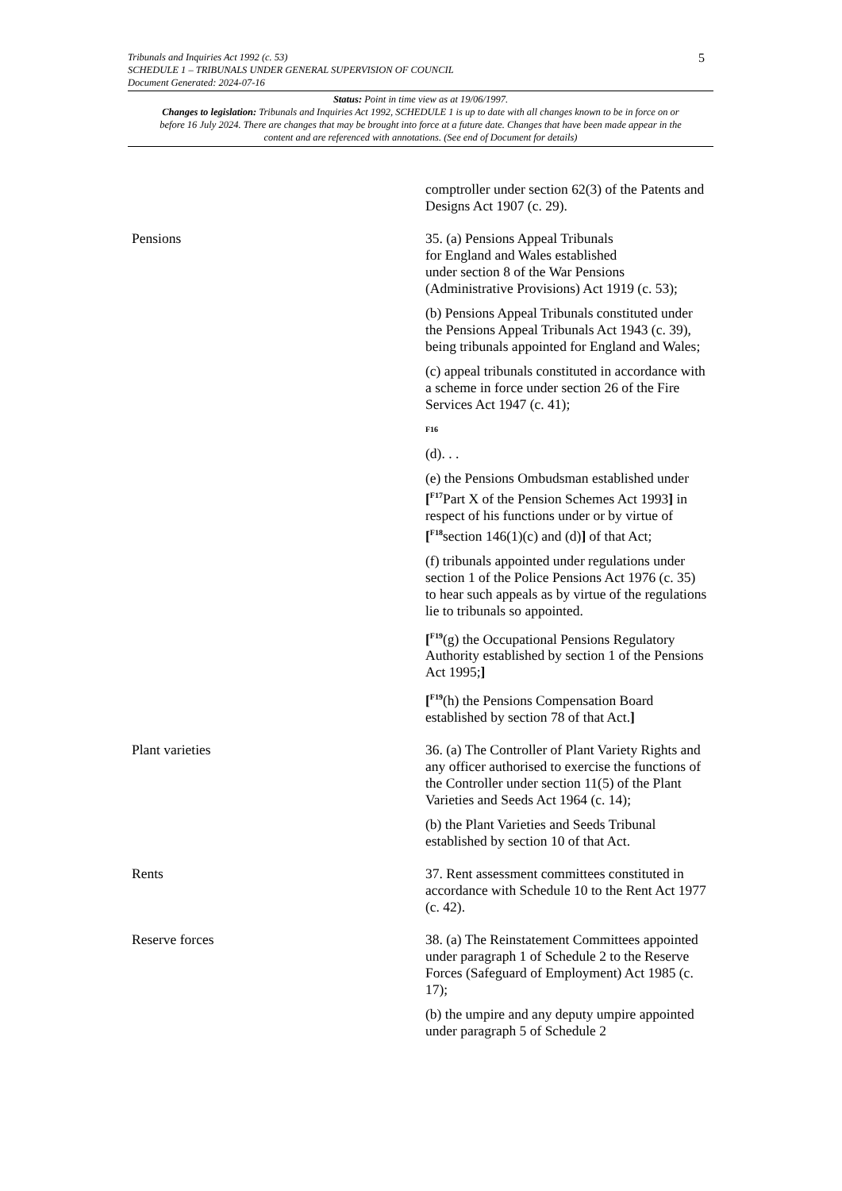5
Tribunals and Inquiries Act 1992 (c. 53)
SCHEDULE 1 – TRIBUNALS UNDER GENERAL SUPERVISION OF COUNCIL
Document Generated: 2024-07-16
Status: Point in time view as at 19/06/1997.
Changes to legislation: Tribunals and Inquiries Act 1992, SCHEDULE 1 is up to date with all changes known to be in force on or before 16 July 2024. There are changes that may be brought into force at a future date. Changes that have been made appear in the content and are referenced with annotations. (See end of Document for details)
| | comptroller under section 62(3) of the Patents and Designs Act 1907 (c. 29). |
| Pensions | 35. (a) Pensions Appeal Tribunals for England and Wales established under section 8 of the War Pensions (Administrative Provisions) Act 1919 (c. 53); (b) Pensions Appeal Tribunals constituted under the Pensions Appeal Tribunals Act 1943 (c. 39), being tribunals appointed for England and Wales; (c) appeal tribunals constituted in accordance with a scheme in force under section 26 of the Fire Services Act 1947 (c. 41); F16 (d). . . (e) the Pensions Ombudsman established under [<sup>F17</sup>Part X of the Pension Schemes Act 1993 ] in respect of his functions under or by virtue of [<sup>F18</sup>section 146(1)(c) and (d) ] of that Act; (f) tribunals appointed under regulations under section 1 of the Police Pensions Act 1976 (c. 35) to hear such appeals as by virtue of the regulations lie to tribunals so appointed. [<sup>F19</sup>(g) the Occupational Pensions Regulatory Authority established by section 1 of the Pensions Act 1995; ] [<sup>F19</sup>(h) the Pensions Compensation Board established by section 78 of that Act. ] |
| Plant varieties | 36. (a) The Controller of Plant Variety Rights and any officer authorised to exercise the functions of the Controller under section 11(5) of the Plant Varieties and Seeds Act 1964 (c. 14); (b) the Plant Varieties and Seeds Tribunal established by section 10 of that Act. |
| Rents | 37. Rent assessment committees constituted in accordance with Schedule 10 to the Rent Act 1977 (c. 42). |
| Reserve forces | 38. (a) The Reinstatement Committees appointed under paragraph 1 of Schedule 2 to the Reserve Forces (Safeguard of Employment) Act 1985 (c. 17); (b) the umpire and any deputy umpire appointed under paragraph 5 of Schedule 2 |